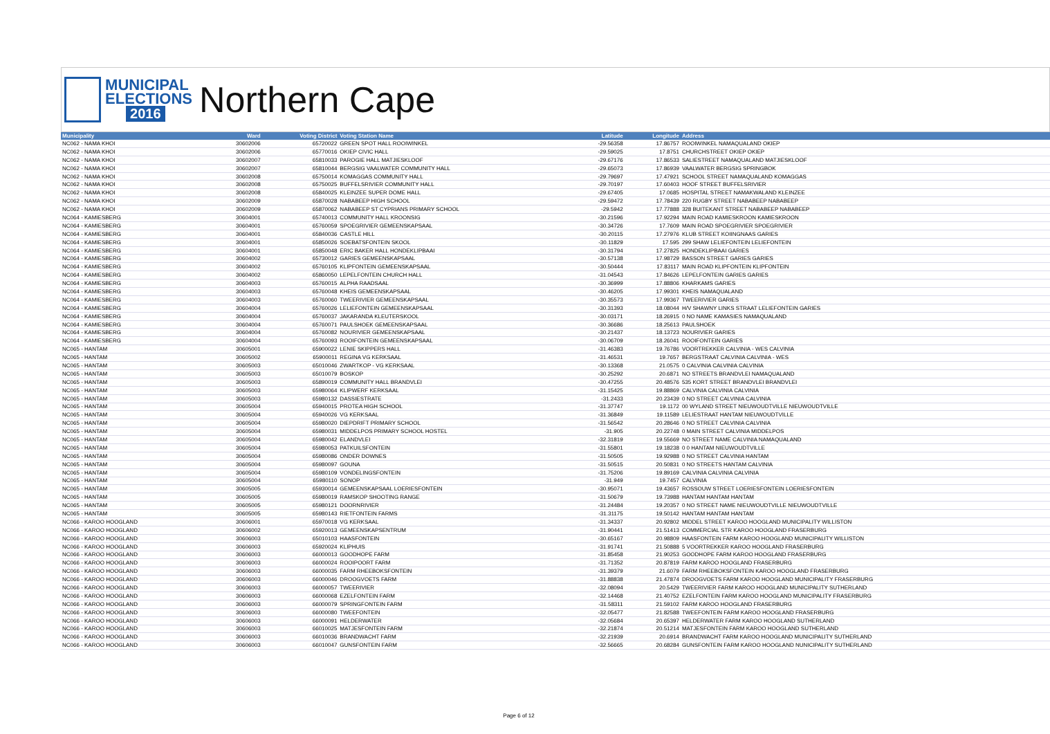MUNICIPAL
ELECTIONS
2016
Northern Cape
| Municipality | Ward | Voting District | Voting Station Name | Latitude | Longitude | Address |
| --- | --- | --- | --- | --- | --- | --- |
| NC062 - NAMA KHOI | 30602006 | 65720022 | GREEN SPOT HALL ROOIWINKEL | -29.56358 | 17.86757 | ROOIWINKEL NAMAQUALAND OKIEP |
| NC062 - NAMA KHOI | 30602006 | 65770016 | OKIEP CIVIC HALL | -29.59025 | 17.8751 | CHURCHSTREET OKIEP OKIEP |
| NC062 - NAMA KHOI | 30602007 | 65810033 | PAROGIE HALL MATJIESKLOOF | -29.67176 | 17.86533 | SALIESTREET NAMAQUALAND MATJIESKLOOF |
| NC062 - NAMA KHOI | 30602007 | 65810044 | BERGSIG VAALWATER COMMUNITY HALL | -29.65073 | 17.86939 | VAALWATER BERGSIG SPRINGBOK |
| NC062 - NAMA KHOI | 30602008 | 65750014 | KOMAGGAS COMMUNITY HALL | -29.79697 | 17.47921 | SCHOOL STREET NAMAQUALAND KOMAGGAS |
| NC062 - NAMA KHOI | 30602008 | 65750025 | BUFFELSRIVIER COMMUNITY HALL | -29.70197 | 17.60403 | HOOF STREET BUFFELSRIVIER |
| NC062 - NAMA KHOI | 30602008 | 65840025 | KLEINZEE SUPER DOME HALL | -29.67405 | 17.0685 | HOSPITAL STREET NAMAKWALAND KLEINZEE |
| NC062 - NAMA KHOI | 30602009 | 65870028 | NABABEEP HIGH SCHOOL | -29.59472 | 17.78439 | 220 RUGBY STREET NABABEEP NABABEEP |
| NC062 - NAMA KHOI | 30602009 | 65870062 | NABABEEP ST CYPRIANS PRIMARY SCHOOL | -29.5942 | 17.77888 | 328 BUITEKANT STREET NABABEEP NABABEEP |
| NC064 - KAMIESBERG | 30604001 | 65740013 | COMMUNITY HALL KROONSIG | -30.21596 | 17.92294 | MAIN ROAD KAMIESKROON KAMIESKROON |
| NC064 - KAMIESBERG | 30604001 | 65760059 | SPOEGRIVIER GEMEENSKAPSAAL | -30.34726 | 17.7609 | MAIN ROAD SPOEGRIVIER SPOEGRIVIER |
| NC064 - KAMIESBERG | 30604001 | 65840036 | CASTLE HILL | -30.20115 | 17.27976 | KLUB STREET KOIINGNAAS GARIES |
| NC064 - KAMIESBERG | 30604001 | 65850026 | SOEBATSFONTEIN SKOOL | -30.11829 | 17.595 | 299 SHAW LELIEFONTEIN LELIEFONTEIN |
| NC064 - KAMIESBERG | 30604001 | 65850048 | ERIC BAKER HALL HONDEKLIPBAAI | -30.31794 | 17.27825 | HONDEKLIPBAAI GARIES |
| NC064 - KAMIESBERG | 30604002 | 65730012 | GARIES GEMEENSKAPSAAL | -30.57138 | 17.98729 | BASSON STREET GARIES GARIES |
| NC064 - KAMIESBERG | 30604002 | 65760105 | KLIPFONTEIN GEMEENSKAPSAAL | -30.50444 | 17.83117 | MAIN ROAD KLIPFONTEIN KLIPFONTEIN |
| NC064 - KAMIESBERG | 30604002 | 65860050 | LEPELFONTEIN CHURCH HALL | -31.04543 | 17.84626 | LEPELFONTEIN GARIES GARIES |
| NC064 - KAMIESBERG | 30604003 | 65760015 | ALPHA RAADSAAL | -30.36999 | 17.88806 | KHARKAMS GARIES |
| NC064 - KAMIESBERG | 30604003 | 65760048 | KHEIS GEMEENSKAPSAAL | -30.46205 | 17.99301 | KHEIS NAMAQUALAND |
| NC064 - KAMIESBERG | 30604003 | 65760060 | TWEERIVIER GEMEENSKAPSAAL | -30.35573 | 17.99367 | TWEERIVIER GARIES |
| NC064 - KAMIESBERG | 30604004 | 65760026 | LELIEFONTEIN GEMEENSKAPSAAL | -30.31393 | 18.08044 | H/V SHAWNY LINKS STRAAT LELIEFONTEIN GARIES |
| NC064 - KAMIESBERG | 30604004 | 65760037 | JAKARANDA KLEUTERSKOOL | -30.03171 | 18.26915 | 0 NO NAME KAMASIES NAMAQUALAND |
| NC064 - KAMIESBERG | 30604004 | 65760071 | PAULSHOEK GEMEENSKAPSAAL | -30.36686 | 18.25613 | PAULSHOEK |
| NC064 - KAMIESBERG | 30604004 | 65760082 | NOURIVIER GEMEENSKAPSAAL | -30.21437 | 18.13723 | NOURIVIER GARIES |
| NC064 - KAMIESBERG | 30604004 | 65760093 | ROOIFONTEIN GEMEENSKAPSAAL | -30.06709 | 18.26041 | ROOIFONTEIN GARIES |
| NC065 - HANTAM | 30605001 | 65900022 | LENIE SKIPPERS HALL | -31.46383 | 19.76786 | VOORTREKKER CALVINIA - WES CALVINIA |
| NC065 - HANTAM | 30605002 | 65900011 | REGINA VG KERKSAAL | -31.46531 | 19.7657 | BERGSTRAAT CALVINIA CALVINIA - WES |
| NC065 - HANTAM | 30605003 | 65010046 | ZWARTKOP - VG KERKSAAL | -30.13368 | 21.0575 | 0 CALVINIA CALVINIA CALVINIA |
| NC065 - HANTAM | 30605003 | 65010079 | BOSKOP | -30.25292 | 20.6871 | NO STREETS BRANDVLEI NAMAQUALAND |
| NC065 - HANTAM | 30605003 | 65890019 | COMMUNITY HALL BRANDVLEI | -30.47255 | 20.48576 | 535 KORT STREET BRANDVLEI BRANDVLEI |
| NC065 - HANTAM | 30605003 | 65980064 | KLIPWERF KERKSAAL | -31.15425 | 19.88869 | CALVINIA CALVINIA CALVINIA |
| NC065 - HANTAM | 30605003 | 65980132 | DASSIESTRATE | -31.2433 | 20.23439 | 0 NO STREET CALVINIA CALVINIA |
| NC065 - HANTAM | 30605004 | 65940015 | PROTEA HIGH SCHOOL | -31.37747 | 19.1172 | 00 WYLAND STREET NIEUWOUDTVILLE NIEUWOUDTVILLE |
| NC065 - HANTAM | 30605004 | 65940026 | VG KERKSAAL | -31.36849 | 19.11589 | LELIESTRAAT HANTAM NIEUWOUDTVILLE |
| NC065 - HANTAM | 30605004 | 65980020 | DIEPDRIFT PRIMARY SCHOOL | -31.56542 | 20.28646 | 0 NO STREET CALVINIA CALVINIA |
| NC065 - HANTAM | 30605004 | 65980031 | MIDDELPOS PRIMARY SCHOOL HOSTEL | -31.905 | 20.22748 | 0 MAIN STREET CALVINIA MIDDELPOS |
| NC065 - HANTAM | 30605004 | 65980042 | ELANDVLEI | -32.31819 | 19.55669 | NO STREET NAME CALVINIA NAMAQUALAND |
| NC065 - HANTAM | 30605004 | 65980053 | PATKUILSFONTEIN | -31.55801 | 19.18238 | 0 0 HANTAM NIEUWOUDTVILLE |
| NC065 - HANTAM | 30605004 | 65980086 | ONDER DOWNES | -31.50505 | 19.92988 | 0 NO STREET CALVINIA HANTAM |
| NC065 - HANTAM | 30605004 | 65980097 | GOUNA | -31.50515 | 20.50831 | 0 NO STREETS HANTAM CALVINIA |
| NC065 - HANTAM | 30605004 | 65980109 | VONDELINGSFONTEIN | -31.75206 | 19.89169 | CALVINIA CALVINIA CALVINIA |
| NC065 - HANTAM | 30605004 | 65980110 | SONOP | -31.949 | 19.7457 | CALVINIA |
| NC065 - HANTAM | 30605005 | 65930014 | GEMEENSKAPSAAL LOERIESFONTEIN | -30.95071 | 19.43657 | ROSSOUW STREET LOERIESFONTEIN LOERIESFONTEIN |
| NC065 - HANTAM | 30605005 | 65980019 | RAMSKOP SHOOTING RANGE | -31.50679 | 19.73988 | HANTAM HANTAM HANTAM |
| NC065 - HANTAM | 30605005 | 65980121 | DOORNRIVIER | -31.24484 | 19.20357 | 0 NO STREET NAME NIEUWOUDTVILLE NIEUWOUDTVILLE |
| NC065 - HANTAM | 30605005 | 65980143 | RIETFONTEIN FARMS | -31.31175 | 19.50142 | HANTAM HANTAM HANTAM |
| NC066 - KAROO HOOGLAND | 30606001 | 65970018 | VG KERKSAAL | -31.34337 | 20.92802 | MIDDEL STREET KAROO HOOGLAND MUNICIPALITY WILLISTON |
| NC066 - KAROO HOOGLAND | 30606002 | 65920013 | GEMEENSKAPSENTRUM | -31.90441 | 21.51413 | COMMERCIAL STR KAROO HOOGLAND FRASERBURG |
| NC066 - KAROO HOOGLAND | 30606003 | 65010103 | HAASFONTEIN | -30.65167 | 20.98809 | HAASFONTEIN FARM KAROO HOOGLAND MUNICIPALITY WILLISTON |
| NC066 - KAROO HOOGLAND | 30606003 | 65920024 | KLIPHUIS | -31.91741 | 21.50888 | 5 VOORTREKKER KAROO HOOGLAND FRASERBURG |
| NC066 - KAROO HOOGLAND | 30606003 | 66000013 | GOODHOPE FARM | -31.85458 | 21.90253 | GOODHOPE FARM KAROO HOOGLAND FRASERBURG |
| NC066 - KAROO HOOGLAND | 30606003 | 66000024 | ROOIPOORT FARM | -31.71352 | 20.87819 | FARM KAROO HOOGLAND FRASERBURG |
| NC066 - KAROO HOOGLAND | 30606003 | 66000035 | FARM RHEEBOKSFONTEIN | -31.39379 | 21.6079 | FARM RHEEBOKSFONTEIN KAROO HOOGLAND FRASERBURG |
| NC066 - KAROO HOOGLAND | 30606003 | 66000046 | DROOGVOETS FARM | -31.88838 | 21.47874 | DROOGVOETS FARM KAROO HOOGLAND MUNICIPALITY FRASERBURG |
| NC066 - KAROO HOOGLAND | 30606003 | 66000057 | TWEERIVIER | -32.08094 | 20.5429 | TWEERIVIER FARM KAROO HOOGLAND MUNICIPALITY SUTHERLAND |
| NC066 - KAROO HOOGLAND | 30606003 | 66000068 | EZELFONTEIN FARM | -32.14468 | 21.40752 | EZELFONTEIN FARM KAROO HOOGLAND MUNICIPALITY FRASERBURG |
| NC066 - KAROO HOOGLAND | 30606003 | 66000079 | SPRINGFONTEIN FARM | -31.58311 | 21.59102 | FARM KAROO HOOGLAND FRASERBURG |
| NC066 - KAROO HOOGLAND | 30606003 | 66000080 | TWEEFONTEIN | -32.05477 | 21.82588 | TWEEFONTEIN FARM KAROO HOOGLAND FRASERBURG |
| NC066 - KAROO HOOGLAND | 30606003 | 66000091 | HELDERWATER | -32.05684 | 20.65397 | HELDERWATER FARM KAROO HOOGLAND SUTHERLAND |
| NC066 - KAROO HOOGLAND | 30606003 | 66010025 | MATJESFONTEIN FARM | -32.21874 | 20.51214 | MATJESFONTEIN FARM KAROO HOOGLAND SUTHERLAND |
| NC066 - KAROO HOOGLAND | 30606003 | 66010036 | BRANDWACHT FARM | -32.21939 | 20.6914 | BRANDWACHT FARM KAROO HOOGLAND MUNICIPALITY SUTHERLAND |
| NC066 - KAROO HOOGLAND | 30606003 | 66010047 | GUNSFONTEIN FARM | -32.56665 | 20.68284 | GUNSFONTEIN FARM KAROO HOOGLAND NUNICIPALITY SUTHERLAND |
Page 6 of 12